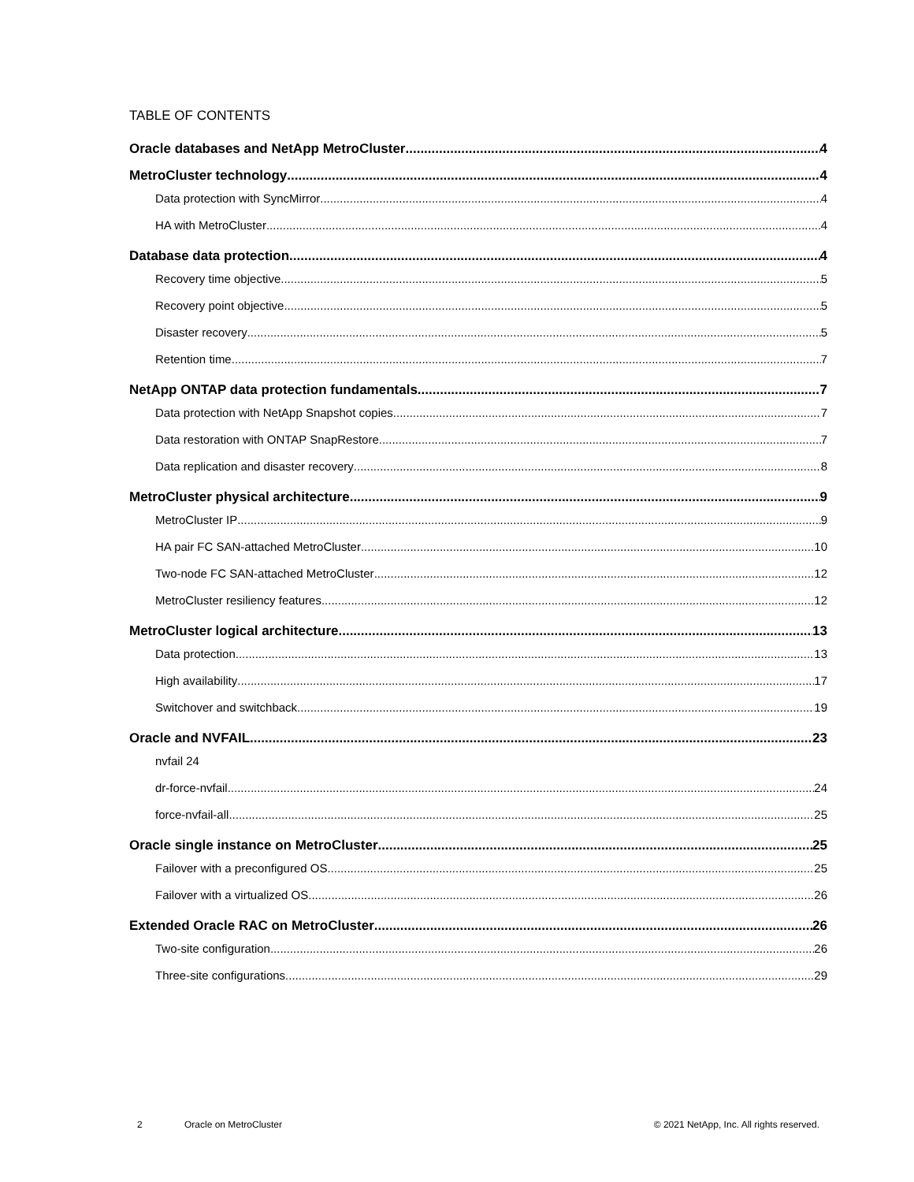TABLE OF CONTENTS
Oracle databases and NetApp MetroCluster 4
MetroCluster technology 4
Data protection with SyncMirror 4
HA with MetroCluster 4
Database data protection 4
Recovery time objective 5
Recovery point objective 5
Disaster recovery 5
Retention time 7
NetApp ONTAP data protection fundamentals 7
Data protection with NetApp Snapshot copies 7
Data restoration with ONTAP SnapRestore 7
Data replication and disaster recovery 8
MetroCluster physical architecture 9
MetroCluster IP 9
HA pair FC SAN-attached MetroCluster 10
Two-node FC SAN-attached MetroCluster 12
MetroCluster resiliency features 12
MetroCluster logical architecture 13
Data protection 13
High availability 17
Switchover and switchback 19
Oracle and NVFAIL 23
nvfail 24
dr-force-nvfail 24
force-nvfail-all 25
Oracle single instance on MetroCluster 25
Failover with a preconfigured OS 25
Failover with a virtualized OS 26
Extended Oracle RAC on MetroCluster 26
Two-site configuration 26
Three-site configurations 29
2 Oracle on MetroCluster © 2021 NetApp, Inc. All rights reserved.